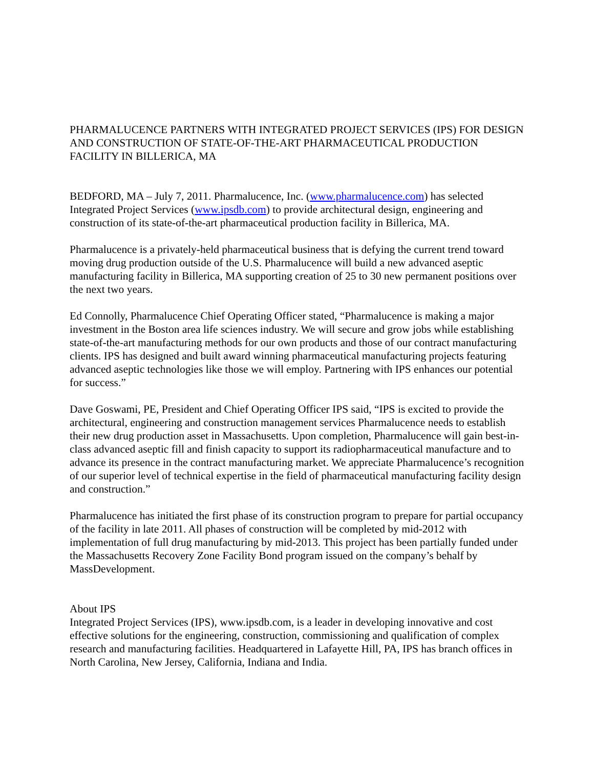PHARMALUCENCE PARTNERS WITH INTEGRATED PROJECT SERVICES (IPS) FOR DESIGN AND CONSTRUCTION OF STATE-OF-THE-ART PHARMACEUTICAL PRODUCTION FACILITY IN BILLERICA, MA
BEDFORD, MA – July 7, 2011. Pharmalucence, Inc. (www.pharmalucence.com) has selected Integrated Project Services (www.ipsdb.com) to provide architectural design, engineering and construction of its state-of-the-art pharmaceutical production facility in Billerica, MA.
Pharmalucence is a privately-held pharmaceutical business that is defying the current trend toward moving drug production outside of the U.S. Pharmalucence will build a new advanced aseptic manufacturing facility in Billerica, MA supporting creation of 25 to 30 new permanent positions over the next two years.
Ed Connolly, Pharmalucence Chief Operating Officer stated, “Pharmalucence is making a major investment in the Boston area life sciences industry. We will secure and grow jobs while establishing state-of-the-art manufacturing methods for our own products and those of our contract manufacturing clients. IPS has designed and built award winning pharmaceutical manufacturing projects featuring advanced aseptic technologies like those we will employ. Partnering with IPS enhances our potential for success.”
Dave Goswami, PE, President and Chief Operating Officer IPS said, “IPS is excited to provide the architectural, engineering and construction management services Pharmalucence needs to establish their new drug production asset in Massachusetts. Upon completion, Pharmalucence will gain best-in-class advanced aseptic fill and finish capacity to support its radiopharmaceutical manufacture and to advance its presence in the contract manufacturing market. We appreciate Pharmalucence’s recognition of our superior level of technical expertise in the field of pharmaceutical manufacturing facility design and construction.”
Pharmalucence has initiated the first phase of its construction program to prepare for partial occupancy of the facility in late 2011. All phases of construction will be completed by mid-2012 with implementation of full drug manufacturing by mid-2013. This project has been partially funded under the Massachusetts Recovery Zone Facility Bond program issued on the company’s behalf by MassDevelopment.
About IPS
Integrated Project Services (IPS), www.ipsdb.com, is a leader in developing innovative and cost effective solutions for the engineering, construction, commissioning and qualification of complex research and manufacturing facilities. Headquartered in Lafayette Hill, PA, IPS has branch offices in North Carolina, New Jersey, California, Indiana and India.